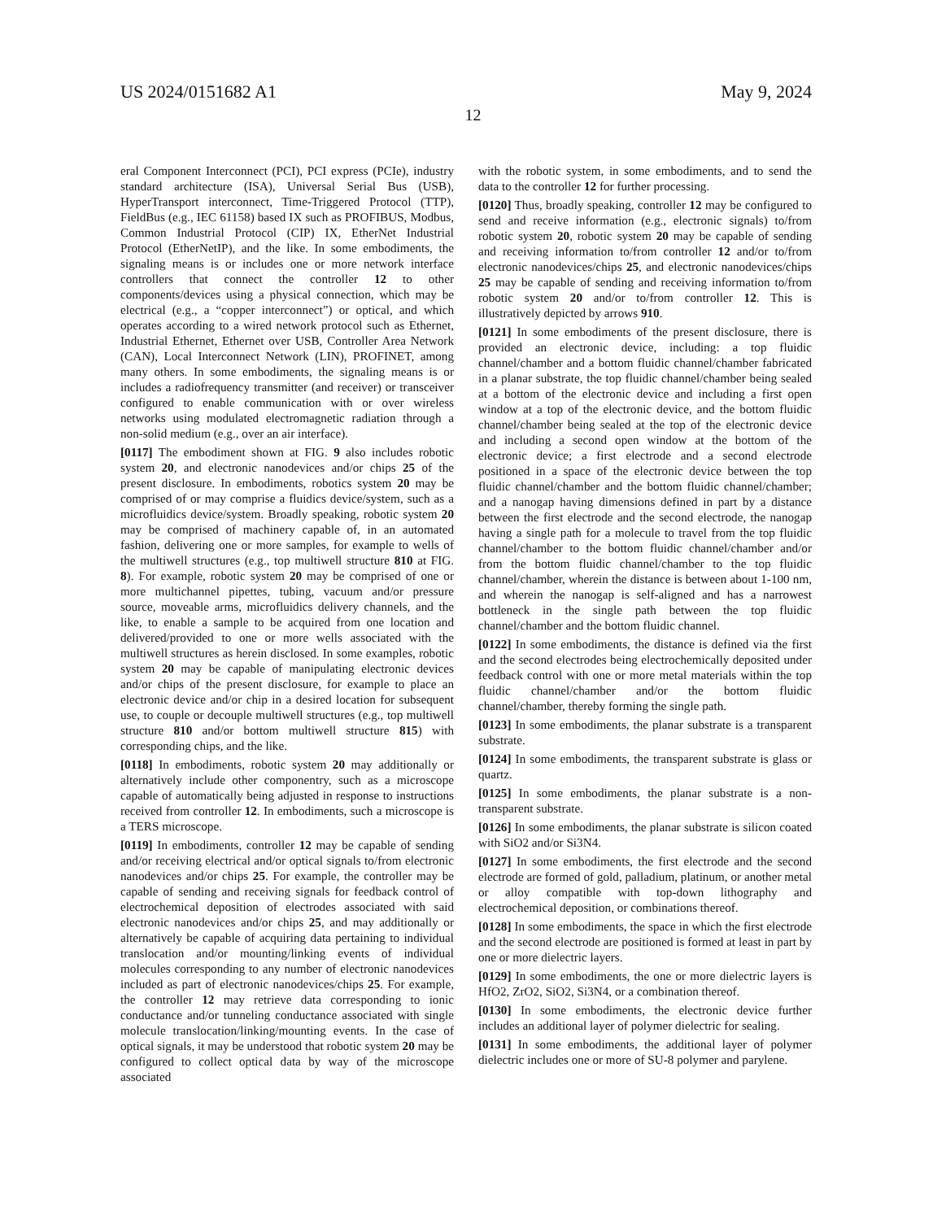US 2024/0151682 A1 May 9, 2024
12
eral Component Interconnect (PCI), PCI express (PCIe), industry standard architecture (ISA), Universal Serial Bus (USB), HyperTransport interconnect, Time-Triggered Protocol (TTP), FieldBus (e.g., IEC 61158) based IX such as PROFIBUS, Modbus, Common Industrial Protocol (CIP) IX, EtherNet Industrial Protocol (EtherNetIP), and the like. In some embodiments, the signaling means is or includes one or more network interface controllers that connect the controller 12 to other components/devices using a physical connection, which may be electrical (e.g., a “copper interconnect”) or optical, and which operates according to a wired network protocol such as Ethernet, Industrial Ethernet, Ethernet over USB, Controller Area Network (CAN), Local Interconnect Network (LIN), PROFINET, among many others. In some embodiments, the signaling means is or includes a radiofrequency transmitter (and receiver) or transceiver configured to enable communication with or over wireless networks using modulated electromagnetic radiation through a non-solid medium (e.g., over an air interface).
[0117] The embodiment shown at FIG. 9 also includes robotic system 20, and electronic nanodevices and/or chips 25 of the present disclosure. In embodiments, robotics system 20 may be comprised of or may comprise a fluidics device/system, such as a microfluidics device/system. Broadly speaking, robotic system 20 may be comprised of machinery capable of, in an automated fashion, delivering one or more samples, for example to wells of the multiwell structures (e.g., top multiwell structure 810 at FIG. 8). For example, robotic system 20 may be comprised of one or more multichannel pipettes, tubing, vacuum and/or pressure source, moveable arms, microfluidics delivery channels, and the like, to enable a sample to be acquired from one location and delivered/provided to one or more wells associated with the multiwell structures as herein disclosed. In some examples, robotic system 20 may be capable of manipulating electronic devices and/or chips of the present disclosure, for example to place an electronic device and/or chip in a desired location for subsequent use, to couple or decouple multiwell structures (e.g., top multiwell structure 810 and/or bottom multiwell structure 815) with corresponding chips, and the like.
[0118] In embodiments, robotic system 20 may additionally or alternatively include other componentry, such as a microscope capable of automatically being adjusted in response to instructions received from controller 12. In embodiments, such a microscope is a TERS microscope.
[0119] In embodiments, controller 12 may be capable of sending and/or receiving electrical and/or optical signals to/from electronic nanodevices and/or chips 25. For example, the controller may be capable of sending and receiving signals for feedback control of electrochemical deposition of electrodes associated with said electronic nanodevices and/or chips 25, and may additionally or alternatively be capable of acquiring data pertaining to individual translocation and/or mounting/linking events of individual molecules corresponding to any number of electronic nanodevices included as part of electronic nanodevices/chips 25. For example, the controller 12 may retrieve data corresponding to ionic conductance and/or tunneling conductance associated with single molecule translocation/linking/mounting events. In the case of optical signals, it may be understood that robotic system 20 may be configured to collect optical data by way of the microscope associated
with the robotic system, in some embodiments, and to send the data to the controller 12 for further processing.
[0120] Thus, broadly speaking, controller 12 may be configured to send and receive information (e.g., electronic signals) to/from robotic system 20, robotic system 20 may be capable of sending and receiving information to/from controller 12 and/or to/from electronic nanodevices/chips 25, and electronic nanodevices/chips 25 may be capable of sending and receiving information to/from robotic system 20 and/or to/from controller 12. This is illustratively depicted by arrows 910.
[0121] In some embodiments of the present disclosure, there is provided an electronic device, including: a top fluidic channel/chamber and a bottom fluidic channel/chamber fabricated in a planar substrate, the top fluidic channel/chamber being sealed at a bottom of the electronic device and including a first open window at a top of the electronic device, and the bottom fluidic channel/chamber being sealed at the top of the electronic device and including a second open window at the bottom of the electronic device; a first electrode and a second electrode positioned in a space of the electronic device between the top fluidic channel/chamber and the bottom fluidic channel/chamber; and a nanogap having dimensions defined in part by a distance between the first electrode and the second electrode, the nanogap having a single path for a molecule to travel from the top fluidic channel/chamber to the bottom fluidic channel/chamber and/or from the bottom fluidic channel/chamber to the top fluidic channel/chamber, wherein the distance is between about 1-100 nm, and wherein the nanogap is self-aligned and has a narrowest bottleneck in the single path between the top fluidic channel/chamber and the bottom fluidic channel.
[0122] In some embodiments, the distance is defined via the first and the second electrodes being electrochemically deposited under feedback control with one or more metal materials within the top fluidic channel/chamber and/or the bottom fluidic channel/chamber, thereby forming the single path.
[0123] In some embodiments, the planar substrate is a transparent substrate.
[0124] In some embodiments, the transparent substrate is glass or quartz.
[0125] In some embodiments, the planar substrate is a non-transparent substrate.
[0126] In some embodiments, the planar substrate is silicon coated with SiO2 and/or Si3N4.
[0127] In some embodiments, the first electrode and the second electrode are formed of gold, palladium, platinum, or another metal or alloy compatible with top-down lithography and electrochemical deposition, or combinations thereof.
[0128] In some embodiments, the space in which the first electrode and the second electrode are positioned is formed at least in part by one or more dielectric layers.
[0129] In some embodiments, the one or more dielectric layers is HfO2, ZrO2, SiO2, Si3N4, or a combination thereof.
[0130] In some embodiments, the electronic device further includes an additional layer of polymer dielectric for sealing.
[0131] In some embodiments, the additional layer of polymer dielectric includes one or more of SU-8 polymer and parylene.